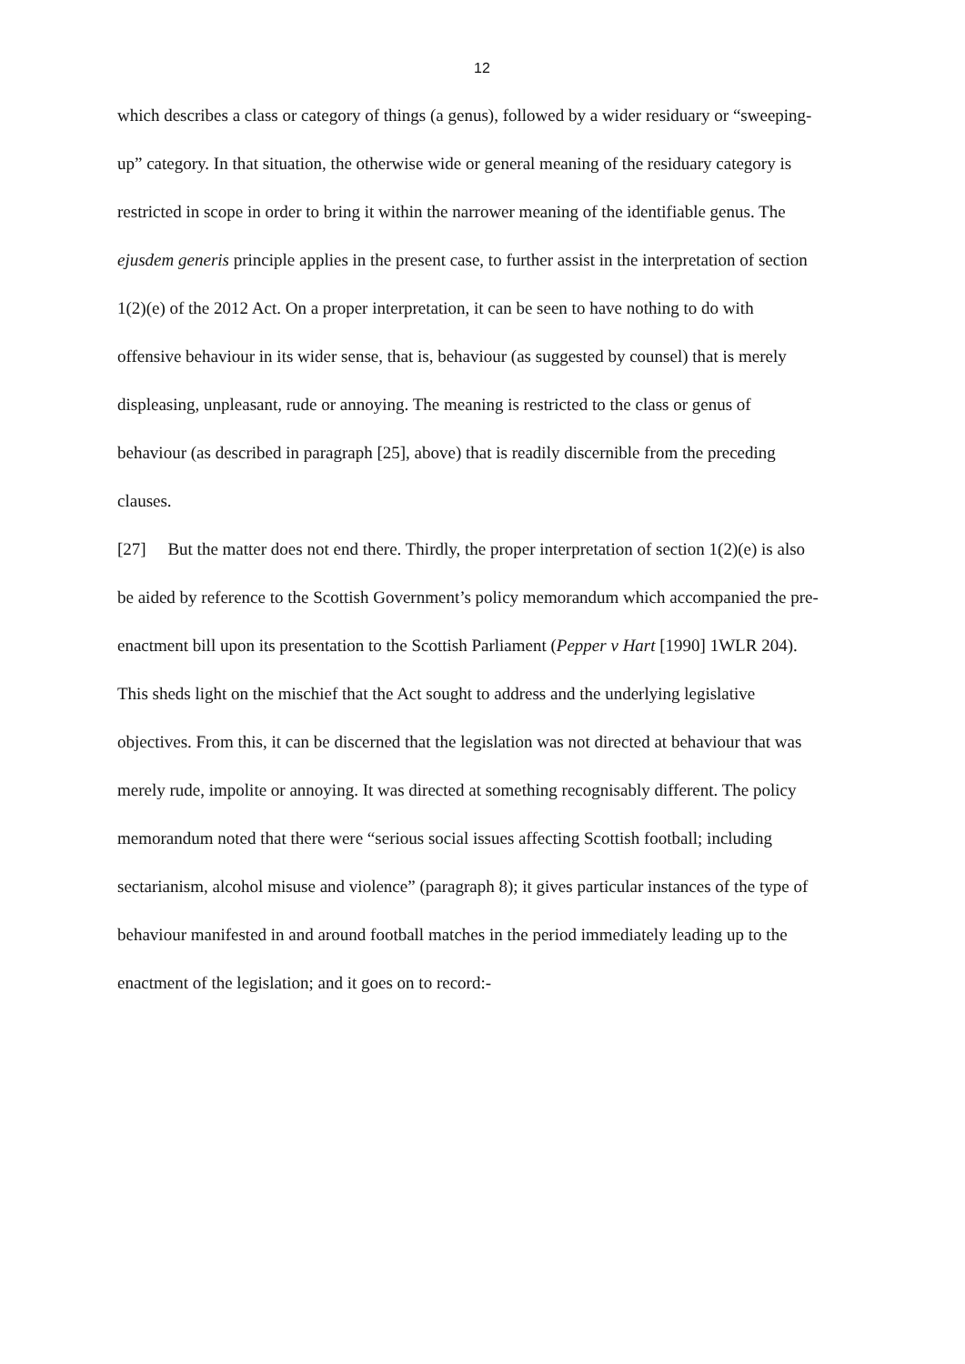12
which describes a class or category of things (a genus), followed by a wider residuary or “sweeping-up” category. In that situation, the otherwise wide or general meaning of the residuary category is restricted in scope in order to bring it within the narrower meaning of the identifiable genus. The ejusdem generis principle applies in the present case, to further assist in the interpretation of section 1(2)(e) of the 2012 Act. On a proper interpretation, it can be seen to have nothing to do with offensive behaviour in its wider sense, that is, behaviour (as suggested by counsel) that is merely displeasing, unpleasant, rude or annoying. The meaning is restricted to the class or genus of behaviour (as described in paragraph [25], above) that is readily discernible from the preceding clauses.
[27] But the matter does not end there. Thirdly, the proper interpretation of section 1(2)(e) is also be aided by reference to the Scottish Government’s policy memorandum which accompanied the pre-enactment bill upon its presentation to the Scottish Parliament (Pepper v Hart [1990] 1WLR 204). This sheds light on the mischief that the Act sought to address and the underlying legislative objectives. From this, it can be discerned that the legislation was not directed at behaviour that was merely rude, impolite or annoying. It was directed at something recognisably different. The policy memorandum noted that there were “serious social issues affecting Scottish football; including sectarianism, alcohol misuse and violence” (paragraph 8); it gives particular instances of the type of behaviour manifested in and around football matches in the period immediately leading up to the enactment of the legislation; and it goes on to record:-